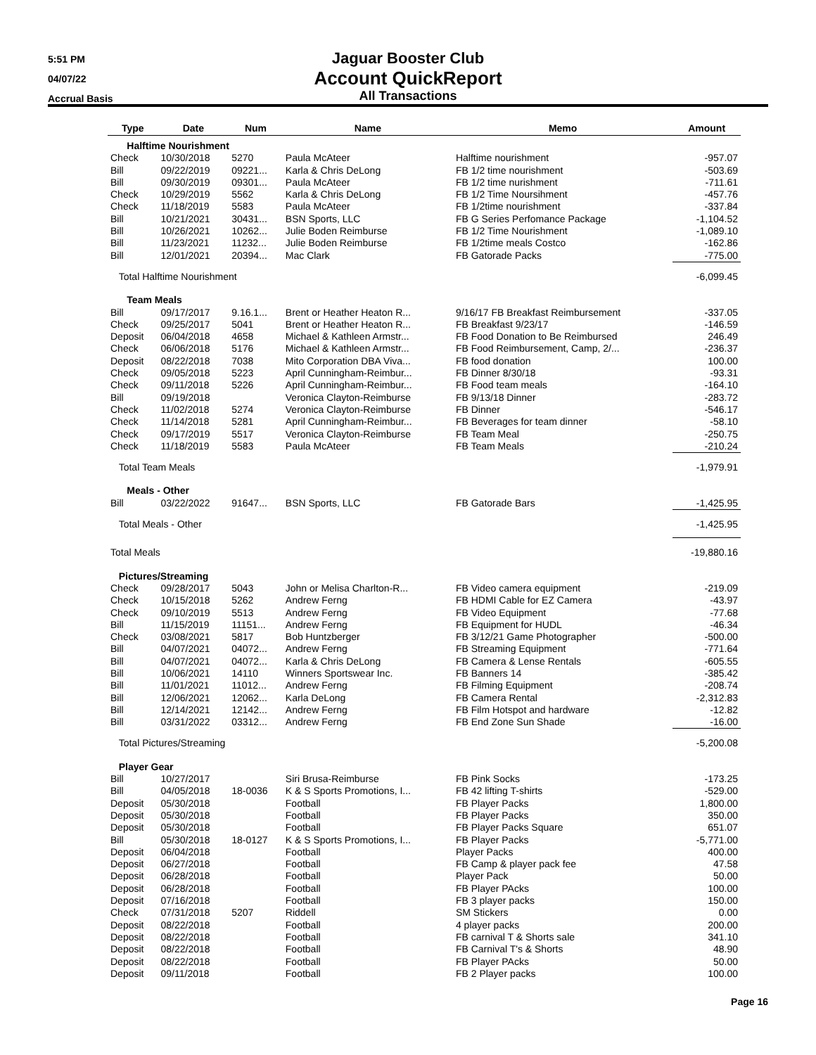5:51 PM
04/07/22
Accrual Basis
Jaguar Booster Club
Account QuickReport
All Transactions
| Type | Date | Num | Name | Memo | Amount |
| --- | --- | --- | --- | --- | --- |
| Halftime Nourishment | | | | | |
| Check | 10/30/2018 | 5270 | Paula McAteer | Halftime nourishment | -957.07 |
| Bill | 09/22/2019 | 09221... | Karla & Chris DeLong | FB 1/2 time nourishment | -503.69 |
| Bill | 09/30/2019 | 09301... | Paula McAteer | FB 1/2 time nurishment | -711.61 |
| Check | 10/29/2019 | 5562 | Karla & Chris DeLong | FB 1/2 Time Noursihment | -457.76 |
| Check | 11/18/2019 | 5583 | Paula McAteer | FB 1/2time nourishment | -337.84 |
| Bill | 10/21/2021 | 30431... | BSN Sports, LLC | FB G Series Perfomance Package | -1,104.52 |
| Bill | 10/26/2021 | 10262... | Julie Boden Reimburse | FB 1/2 Time Nourishment | -1,089.10 |
| Bill | 11/23/2021 | 11232... | Julie Boden Reimburse | FB 1/2time meals Costco | -162.86 |
| Bill | 12/01/2021 | 20394... | Mac Clark | FB Gatorade Packs | -775.00 |
| Total Halftime Nourishment | | | | | -6,099.45 |
| Team Meals | | | | | |
| Bill | 09/17/2017 | 9.16.1... | Brent or Heather Heaton R... | 9/16/17 FB Breakfast Reimbursement | -337.05 |
| Check | 09/25/2017 | 5041 | Brent or Heather Heaton R... | FB Breakfast 9/23/17 | -146.59 |
| Deposit | 06/04/2018 | 4658 | Michael & Kathleen Armstr... | FB Food Donation to Be Reimbursed | 246.49 |
| Check | 06/06/2018 | 5176 | Michael & Kathleen Armstr... | FB Food Reimbursement, Camp, 2/... | -236.37 |
| Deposit | 08/22/2018 | 7038 | Mito Corporation DBA Viva... | FB food donation | 100.00 |
| Check | 09/05/2018 | 5223 | April Cunningham-Reimbur... | FB Dinner 8/30/18 | -93.31 |
| Check | 09/11/2018 | 5226 | April Cunningham-Reimbur... | FB Food team meals | -164.10 |
| Bill | 09/19/2018 | | Veronica Clayton-Reimburse | FB 9/13/18 Dinner | -283.72 |
| Check | 11/02/2018 | 5274 | Veronica Clayton-Reimburse | FB Dinner | -546.17 |
| Check | 11/14/2018 | 5281 | April Cunningham-Reimbur... | FB Beverages for team dinner | -58.10 |
| Check | 09/17/2019 | 5517 | Veronica Clayton-Reimburse | FB Team Meal | -250.75 |
| Check | 11/18/2019 | 5583 | Paula McAteer | FB Team Meals | -210.24 |
| Total Team Meals | | | | | -1,979.91 |
| Meals - Other | | | | | |
| Bill | 03/22/2022 | 91647... | BSN Sports, LLC | FB Gatorade Bars | -1,425.95 |
| Total Meals - Other | | | | | -1,425.95 |
| Total Meals | | | | | -19,880.16 |
| Pictures/Streaming | | | | | |
| Check | 09/28/2017 | 5043 | John or Melisa Charlton-R... | FB Video camera equipment | -219.09 |
| Check | 10/15/2018 | 5262 | Andrew Ferng | FB HDMI Cable for EZ Camera | -43.97 |
| Check | 09/10/2019 | 5513 | Andrew Ferng | FB Video Equipment | -77.68 |
| Bill | 11/15/2019 | 11151... | Andrew Ferng | FB Equipment for HUDL | -46.34 |
| Check | 03/08/2021 | 5817 | Bob Huntzberger | FB 3/12/21 Game Photographer | -500.00 |
| Bill | 04/07/2021 | 04072... | Andrew Ferng | FB Streaming Equipment | -771.64 |
| Bill | 04/07/2021 | 04072... | Karla & Chris DeLong | FB Camera & Lense Rentals | -605.55 |
| Bill | 10/06/2021 | 14110 | Winners Sportswear Inc. | FB Banners 14 | -385.42 |
| Bill | 11/01/2021 | 11012... | Andrew Ferng | FB Filming Equipment | -208.74 |
| Bill | 12/06/2021 | 12062... | Karla DeLong | FB Camera Rental | -2,312.83 |
| Bill | 12/14/2021 | 12142... | Andrew Ferng | FB Film Hotspot and hardware | -12.82 |
| Bill | 03/31/2022 | 03312... | Andrew Ferng | FB End Zone Sun Shade | -16.00 |
| Total Pictures/Streaming | | | | | -5,200.08 |
| Player Gear | | | | | |
| Bill | 10/27/2017 | | Siri Brusa-Reimburse | FB Pink Socks | -173.25 |
| Bill | 04/05/2018 | 18-0036 | K & S Sports Promotions, I... | FB 42 lifting T-shirts | -529.00 |
| Deposit | 05/30/2018 | | Football | FB Player Packs | 1,800.00 |
| Deposit | 05/30/2018 | | Football | FB Player Packs | 350.00 |
| Deposit | 05/30/2018 | | Football | FB Player Packs Square | 651.07 |
| Bill | 05/30/2018 | 18-0127 | K & S Sports Promotions, I... | FB Player Packs | -5,771.00 |
| Deposit | 06/04/2018 | | Football | Player Packs | 400.00 |
| Deposit | 06/27/2018 | | Football | FB Camp & player pack fee | 47.58 |
| Deposit | 06/28/2018 | | Football | Player Pack | 50.00 |
| Deposit | 06/28/2018 | | Football | FB Player PAcks | 100.00 |
| Deposit | 07/16/2018 | | Football | FB 3 player packs | 150.00 |
| Check | 07/31/2018 | 5207 | Riddell | SM Stickers | 0.00 |
| Deposit | 08/22/2018 | | Football | 4 player packs | 200.00 |
| Deposit | 08/22/2018 | | Football | FB carnival T & Shorts sale | 341.10 |
| Deposit | 08/22/2018 | | Football | FB Carnival T's & Shorts | 48.90 |
| Deposit | 08/22/2018 | | Football | FB Player PAcks | 50.00 |
| Deposit | 09/11/2018 | | Football | FB 2 Player packs | 100.00 |
Page 16